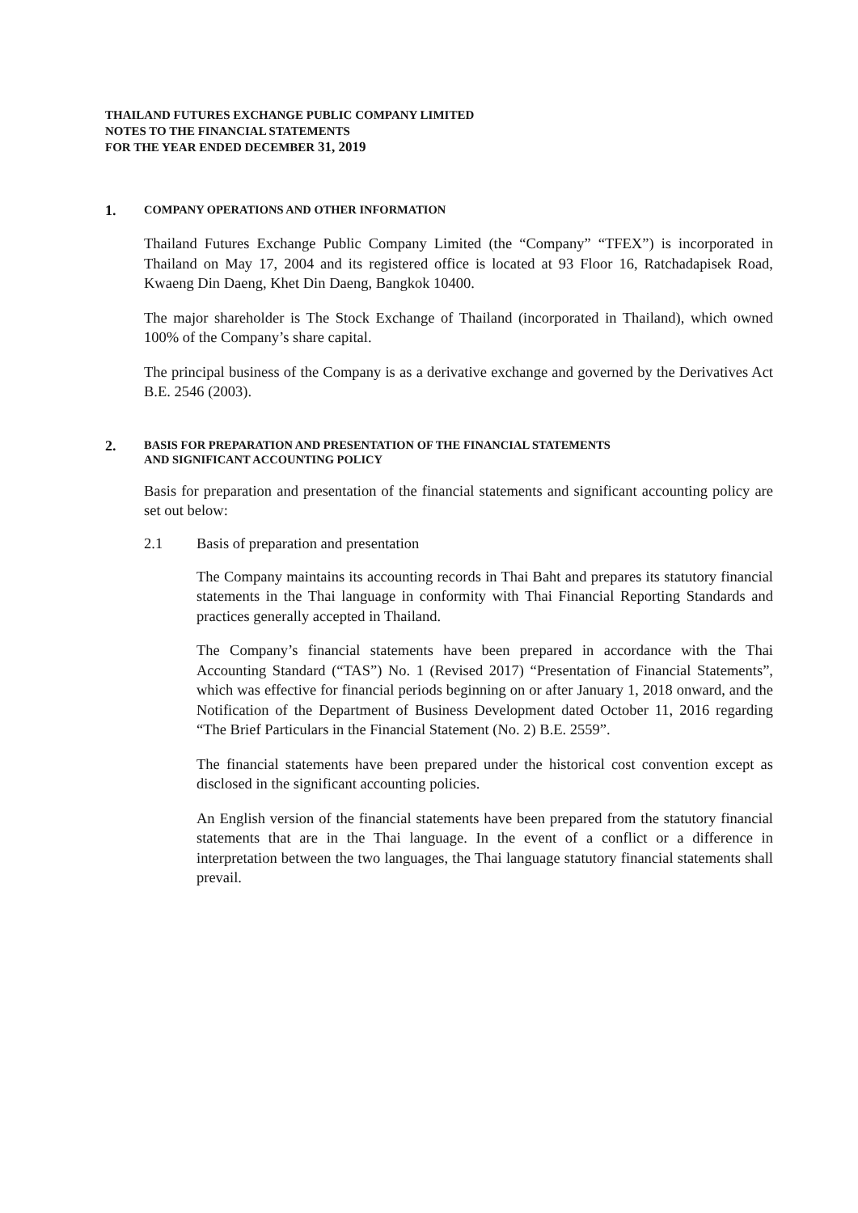THAILAND FUTURES EXCHANGE PUBLIC COMPANY LIMITED
NOTES TO THE FINANCIAL STATEMENTS
FOR THE YEAR ENDED DECEMBER 31, 2019
1.
COMPANY OPERATIONS AND OTHER INFORMATION
Thailand Futures Exchange Public Company Limited (the “Company” “TFEX”) is incorporated in Thailand on May 17, 2004 and its registered office is located at 93 Floor 16, Ratchadapisek Road, Kwaeng Din Daeng, Khet Din Daeng, Bangkok 10400.
The major shareholder is The Stock Exchange of Thailand (incorporated in Thailand), which owned 100% of the Company’s share capital.
The principal business of the Company is as a derivative exchange and governed by the Derivatives Act B.E. 2546 (2003).
2.
BASIS FOR PREPARATION AND PRESENTATION OF THE FINANCIAL STATEMENTS
AND SIGNIFICANT ACCOUNTING POLICY
Basis for preparation and presentation of the financial statements and significant accounting policy are set out below:
2.1 Basis of preparation and presentation
The Company maintains its accounting records in Thai Baht and prepares its statutory financial statements in the Thai language in conformity with Thai Financial Reporting Standards and practices generally accepted in Thailand.
The Company’s financial statements have been prepared in accordance with the Thai Accounting Standard (“TAS”) No. 1 (Revised 2017) “Presentation of Financial Statements”, which was effective for financial periods beginning on or after January 1, 2018 onward, and the Notification of the Department of Business Development dated October 11, 2016 regarding “The Brief Particulars in the Financial Statement (No. 2) B.E. 2559”.
The financial statements have been prepared under the historical cost convention except as disclosed in the significant accounting policies.
An English version of the financial statements have been prepared from the statutory financial statements that are in the Thai language. In the event of a conflict or a difference in interpretation between the two languages, the Thai language statutory financial statements shall prevail.